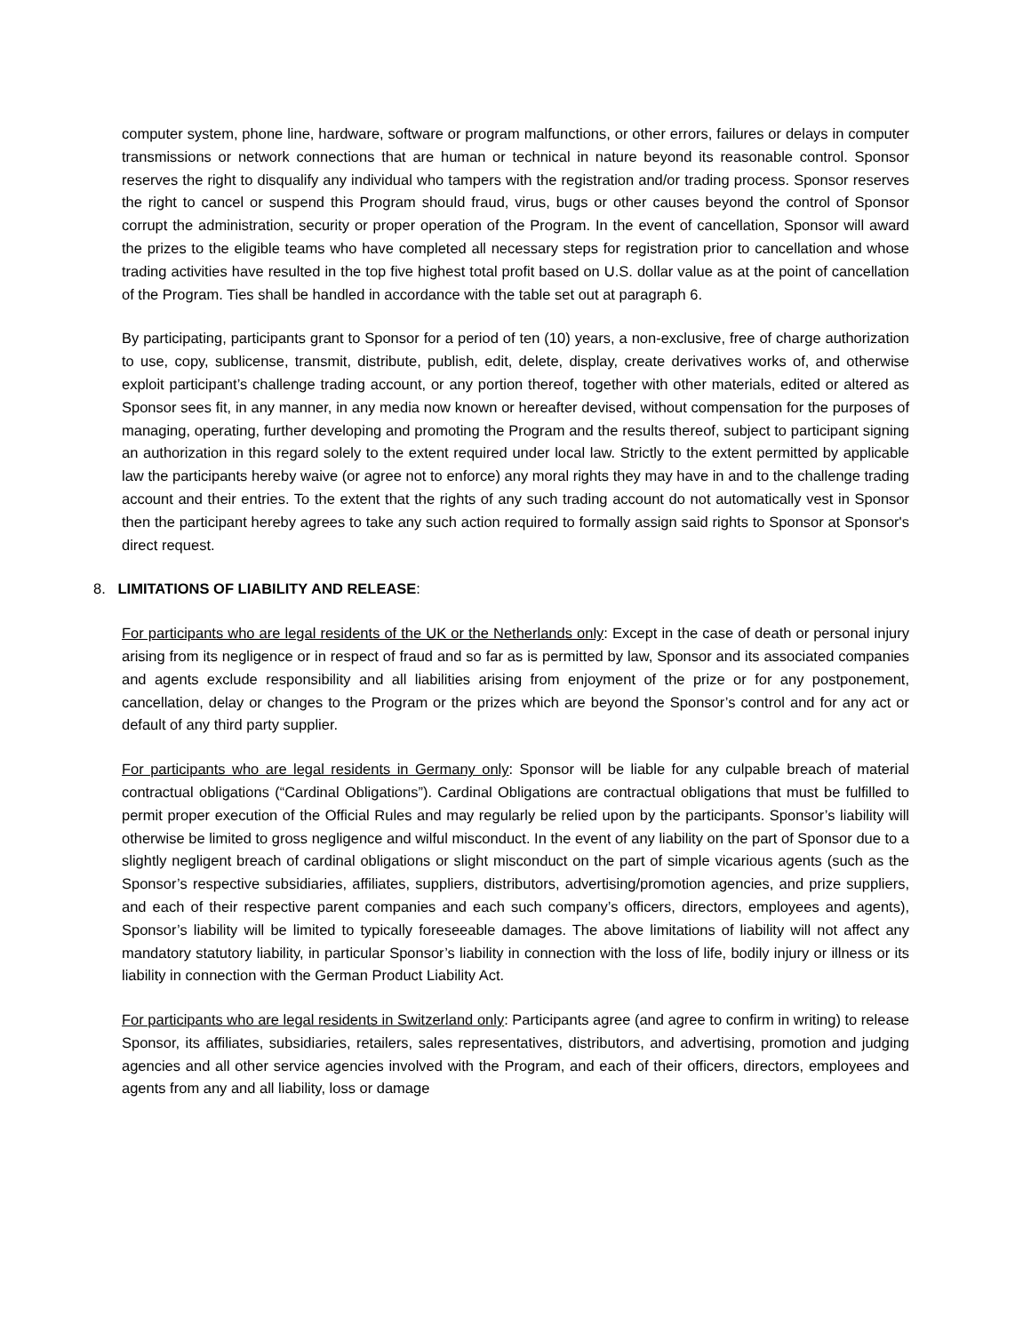computer system, phone line, hardware, software or program malfunctions, or other errors, failures or delays in computer transmissions or network connections that are human or technical in nature beyond its reasonable control. Sponsor reserves the right to disqualify any individual who tampers with the registration and/or trading process. Sponsor reserves the right to cancel or suspend this Program should fraud, virus, bugs or other causes beyond the control of Sponsor corrupt the administration, security or proper operation of the Program. In the event of cancellation, Sponsor will award the prizes to the eligible teams who have completed all necessary steps for registration prior to cancellation and whose trading activities have resulted in the top five highest total profit based on U.S. dollar value as at the point of cancellation of the Program. Ties shall be handled in accordance with the table set out at paragraph 6.
By participating, participants grant to Sponsor for a period of ten (10) years, a non-exclusive, free of charge authorization to use, copy, sublicense, transmit, distribute, publish, edit, delete, display, create derivatives works of, and otherwise exploit participant’s challenge trading account, or any portion thereof, together with other materials, edited or altered as Sponsor sees fit, in any manner, in any media now known or hereafter devised, without compensation for the purposes of managing, operating, further developing and promoting the Program and the results thereof, subject to participant signing an authorization in this regard solely to the extent required under local law. Strictly to the extent permitted by applicable law the participants hereby waive (or agree not to enforce) any moral rights they may have in and to the challenge trading account and their entries. To the extent that the rights of any such trading account do not automatically vest in Sponsor then the participant hereby agrees to take any such action required to formally assign said rights to Sponsor at Sponsor's direct request.
8. LIMITATIONS OF LIABILITY AND RELEASE:
For participants who are legal residents of the UK or the Netherlands only: Except in the case of death or personal injury arising from its negligence or in respect of fraud and so far as is permitted by law, Sponsor and its associated companies and agents exclude responsibility and all liabilities arising from enjoyment of the prize or for any postponement, cancellation, delay or changes to the Program or the prizes which are beyond the Sponsor’s control and for any act or default of any third party supplier.
For participants who are legal residents in Germany only: Sponsor will be liable for any culpable breach of material contractual obligations (“Cardinal Obligations”). Cardinal Obligations are contractual obligations that must be fulfilled to permit proper execution of the Official Rules and may regularly be relied upon by the participants. Sponsor’s liability will otherwise be limited to gross negligence and wilful misconduct. In the event of any liability on the part of Sponsor due to a slightly negligent breach of cardinal obligations or slight misconduct on the part of simple vicarious agents (such as the Sponsor’s respective subsidiaries, affiliates, suppliers, distributors, advertising/promotion agencies, and prize suppliers, and each of their respective parent companies and each such company’s officers, directors, employees and agents), Sponsor’s liability will be limited to typically foreseeable damages. The above limitations of liability will not affect any mandatory statutory liability, in particular Sponsor’s liability in connection with the loss of life, bodily injury or illness or its liability in connection with the German Product Liability Act.
For participants who are legal residents in Switzerland only: Participants agree (and agree to confirm in writing) to release Sponsor, its affiliates, subsidiaries, retailers, sales representatives, distributors, and advertising, promotion and judging agencies and all other service agencies involved with the Program, and each of their officers, directors, employees and agents from any and all liability, loss or damage